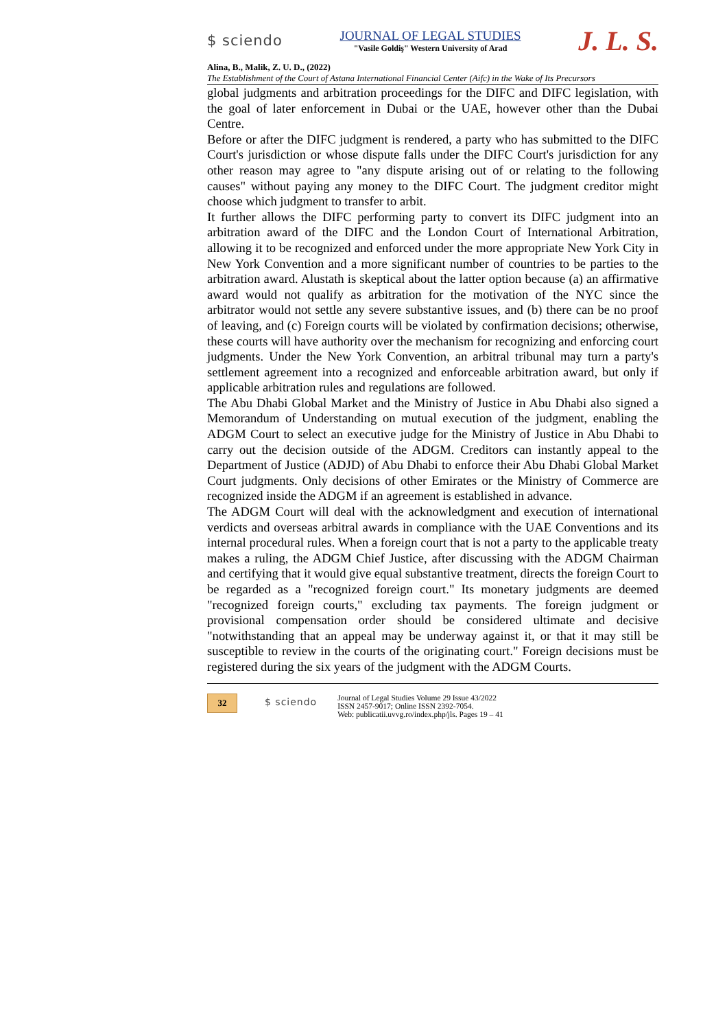$ sciendo
JOURNAL OF LEGAL STUDIES
"Vasile Goldiş" Western University of Arad
J. L. S.
Alina, B., Malik, Z. U. D., (2022)
The Establishment of the Court of Astana International Financial Center (Aifc) in the Wake of Its Precursors
global judgments and arbitration proceedings for the DIFC and DIFC legislation, with the goal of later enforcement in Dubai or the UAE, however other than the Dubai Centre.
Before or after the DIFC judgment is rendered, a party who has submitted to the DIFC Court's jurisdiction or whose dispute falls under the DIFC Court's jurisdiction for any other reason may agree to "any dispute arising out of or relating to the following causes" without paying any money to the DIFC Court. The judgment creditor might choose which judgment to transfer to arbit.
It further allows the DIFC performing party to convert its DIFC judgment into an arbitration award of the DIFC and the London Court of International Arbitration, allowing it to be recognized and enforced under the more appropriate New York City in New York Convention and a more significant number of countries to be parties to the arbitration award. Alustath is skeptical about the latter option because (a) an affirmative award would not qualify as arbitration for the motivation of the NYC since the arbitrator would not settle any severe substantive issues, and (b) there can be no proof of leaving, and (c) Foreign courts will be violated by confirmation decisions; otherwise, these courts will have authority over the mechanism for recognizing and enforcing court judgments. Under the New York Convention, an arbitral tribunal may turn a party's settlement agreement into a recognized and enforceable arbitration award, but only if applicable arbitration rules and regulations are followed.
The Abu Dhabi Global Market and the Ministry of Justice in Abu Dhabi also signed a Memorandum of Understanding on mutual execution of the judgment, enabling the ADGM Court to select an executive judge for the Ministry of Justice in Abu Dhabi to carry out the decision outside of the ADGM. Creditors can instantly appeal to the Department of Justice (ADJD) of Abu Dhabi to enforce their Abu Dhabi Global Market Court judgments. Only decisions of other Emirates or the Ministry of Commerce are recognized inside the ADGM if an agreement is established in advance.
The ADGM Court will deal with the acknowledgment and execution of international verdicts and overseas arbitral awards in compliance with the UAE Conventions and its internal procedural rules. When a foreign court that is not a party to the applicable treaty makes a ruling, the ADGM Chief Justice, after discussing with the ADGM Chairman and certifying that it would give equal substantive treatment, directs the foreign Court to be regarded as a "recognized foreign court." Its monetary judgments are deemed "recognized foreign courts," excluding tax payments. The foreign judgment or provisional compensation order should be considered ultimate and decisive "notwithstanding that an appeal may be underway against it, or that it may still be susceptible to review in the courts of the originating court." Foreign decisions must be registered during the six years of the judgment with the ADGM Courts.
32
$ sciendo
Journal of Legal Studies Volume 29 Issue 43/2022
ISSN 2457-9017; Online ISSN 2392-7054.
Web: publicatii.uvvg.ro/index.php/jls. Pages 19 – 41